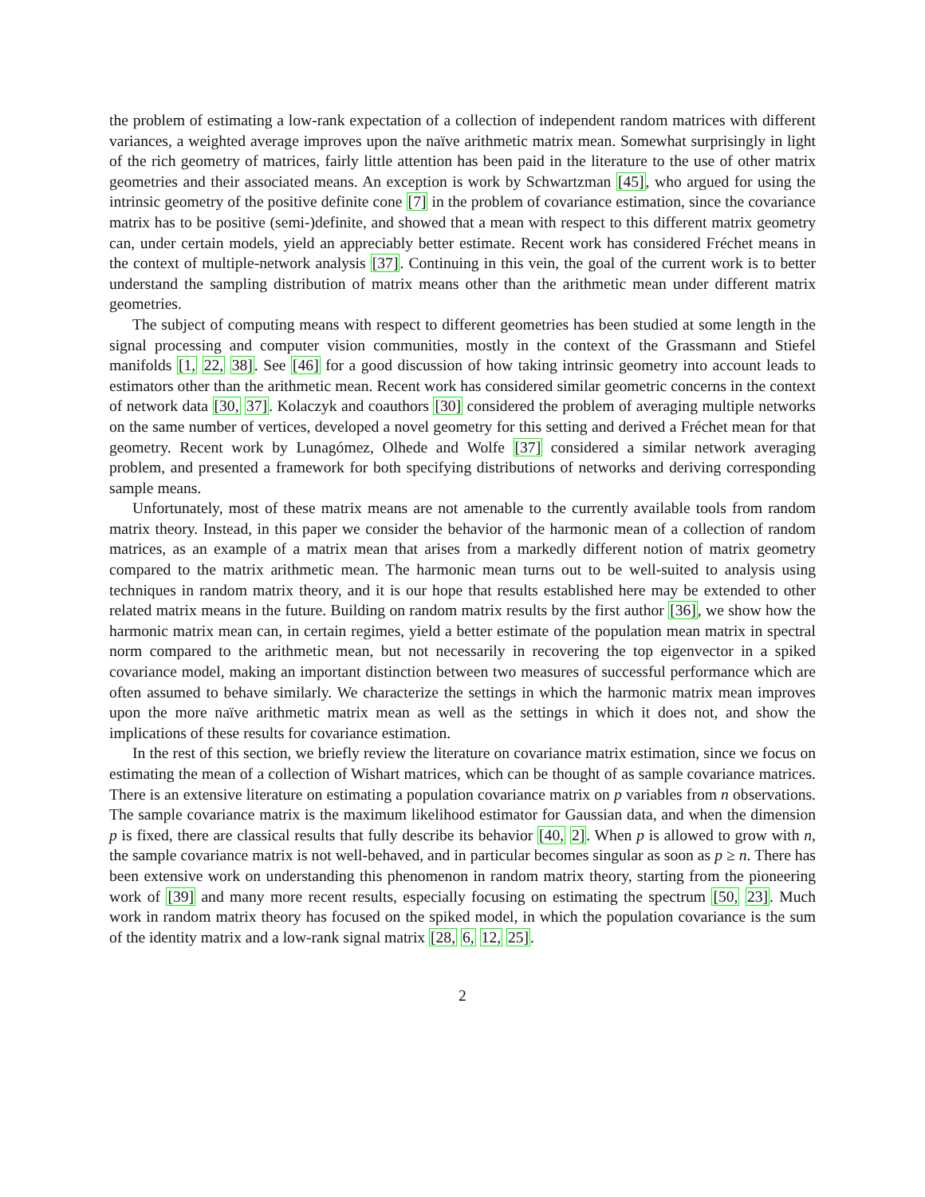the problem of estimating a low-rank expectation of a collection of independent random matrices with different variances, a weighted average improves upon the naïve arithmetic matrix mean. Somewhat surprisingly in light of the rich geometry of matrices, fairly little attention has been paid in the literature to the use of other matrix geometries and their associated means. An exception is work by Schwartzman [45], who argued for using the intrinsic geometry of the positive definite cone [7] in the problem of covariance estimation, since the covariance matrix has to be positive (semi-)definite, and showed that a mean with respect to this different matrix geometry can, under certain models, yield an appreciably better estimate. Recent work has considered Fréchet means in the context of multiple-network analysis [37]. Continuing in this vein, the goal of the current work is to better understand the sampling distribution of matrix means other than the arithmetic mean under different matrix geometries.
The subject of computing means with respect to different geometries has been studied at some length in the signal processing and computer vision communities, mostly in the context of the Grassmann and Stiefel manifolds [1, 22, 38]. See [46] for a good discussion of how taking intrinsic geometry into account leads to estimators other than the arithmetic mean. Recent work has considered similar geometric concerns in the context of network data [30, 37]. Kolaczyk and coauthors [30] considered the problem of averaging multiple networks on the same number of vertices, developed a novel geometry for this setting and derived a Fréchet mean for that geometry. Recent work by Lunagómez, Olhede and Wolfe [37] considered a similar network averaging problem, and presented a framework for both specifying distributions of networks and deriving corresponding sample means.
Unfortunately, most of these matrix means are not amenable to the currently available tools from random matrix theory. Instead, in this paper we consider the behavior of the harmonic mean of a collection of random matrices, as an example of a matrix mean that arises from a markedly different notion of matrix geometry compared to the matrix arithmetic mean. The harmonic mean turns out to be well-suited to analysis using techniques in random matrix theory, and it is our hope that results established here may be extended to other related matrix means in the future. Building on random matrix results by the first author [36], we show how the harmonic matrix mean can, in certain regimes, yield a better estimate of the population mean matrix in spectral norm compared to the arithmetic mean, but not necessarily in recovering the top eigenvector in a spiked covariance model, making an important distinction between two measures of successful performance which are often assumed to behave similarly. We characterize the settings in which the harmonic matrix mean improves upon the more naïve arithmetic matrix mean as well as the settings in which it does not, and show the implications of these results for covariance estimation.
In the rest of this section, we briefly review the literature on covariance matrix estimation, since we focus on estimating the mean of a collection of Wishart matrices, which can be thought of as sample covariance matrices. There is an extensive literature on estimating a population covariance matrix on p variables from n observations. The sample covariance matrix is the maximum likelihood estimator for Gaussian data, and when the dimension p is fixed, there are classical results that fully describe its behavior [40, 2]. When p is allowed to grow with n, the sample covariance matrix is not well-behaved, and in particular becomes singular as soon as p ≥ n. There has been extensive work on understanding this phenomenon in random matrix theory, starting from the pioneering work of [39] and many more recent results, especially focusing on estimating the spectrum [50, 23]. Much work in random matrix theory has focused on the spiked model, in which the population covariance is the sum of the identity matrix and a low-rank signal matrix [28, 6, 12, 25].
2